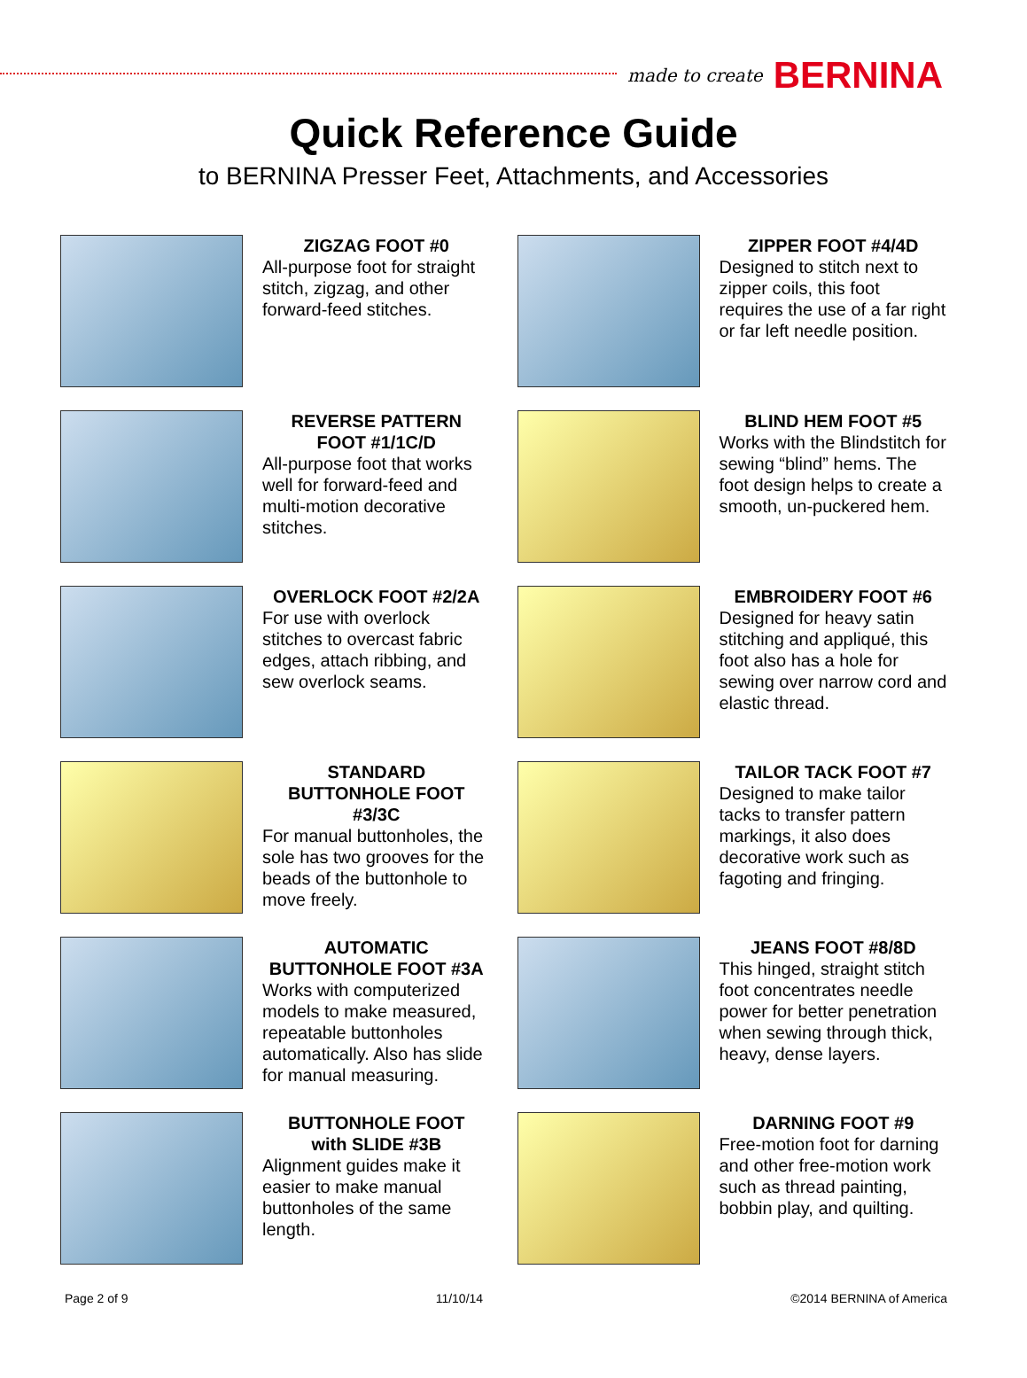made to create BERNINA
Quick Reference Guide
to BERNINA Presser Feet, Attachments, and Accessories
ZIGZAG FOOT #0
All-purpose foot for straight stitch, zigzag, and other forward-feed stitches.
ZIPPER FOOT #4/4D
Designed to stitch next to zipper coils, this foot requires the use of a far right or far left needle position.
REVERSE PATTERN
FOOT #1/1C/D
All-purpose foot that works well for forward-feed and multi-motion decorative stitches.
BLIND HEM FOOT #5
Works with the Blindstitch for sewing “blind” hems. The foot design helps to create a smooth, un-puckered hem.
OVERLOCK FOOT #2/2A
For use with overlock stitches to overcast fabric edges, attach ribbing, and sew overlock seams.
EMBROIDERY FOOT #6
Designed for heavy satin stitching and appliqué, this foot also has a hole for sewing over narrow cord and elastic thread.
STANDARD
BUTTONHOLE FOOT #3/3C
For manual buttonholes, the sole has two grooves for the beads of the buttonhole to move freely.
TAILOR TACK FOOT #7
Designed to make tailor tacks to transfer pattern markings, it also does decorative work such as fagoting and fringing.
AUTOMATIC
BUTTONHOLE FOOT #3A
Works with computerized models to make measured, repeatable buttonholes automatically. Also has slide for manual measuring.
JEANS FOOT #8/8D
This hinged, straight stitch foot concentrates needle power for better penetration when sewing through thick, heavy, dense layers.
BUTTONHOLE FOOT
with SLIDE #3B
Alignment guides make it easier to make manual buttonholes of the same length.
DARNING FOOT #9
Free-motion foot for darning and other free-motion work such as thread painting, bobbin play, and quilting.
Page 2 of 9 11/10/14 ©2014 BERNINA of America